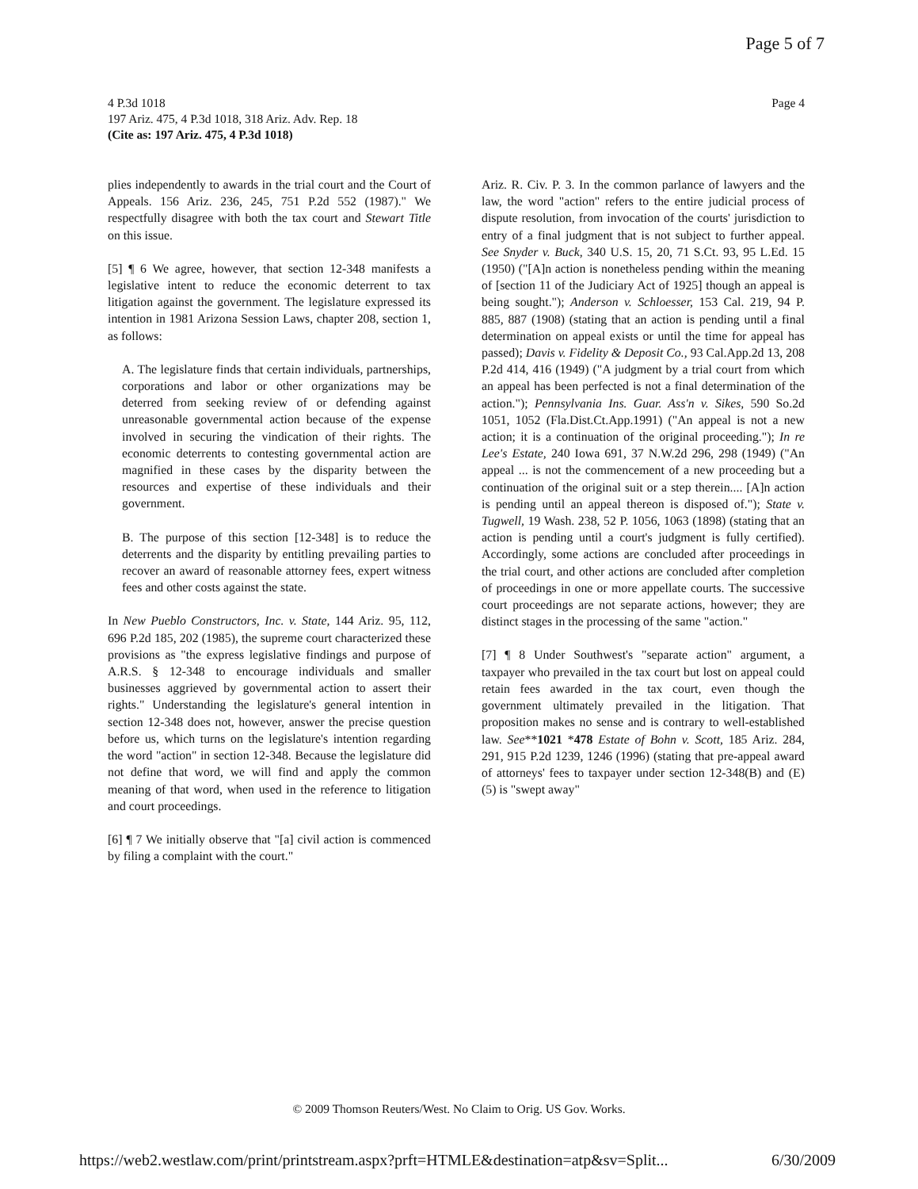Page 5 of 7
Page 4 4 P.3d 1018
197 Ariz. 475, 4 P.3d 1018, 318 Ariz. Adv. Rep. 18
(Cite as: 197 Ariz. 475, 4 P.3d 1018)
plies independently to awards in the trial court and the Court of Appeals. 156 Ariz. 236, 245, 751 P.2d 552 (1987)." We respectfully disagree with both the tax court and Stewart Title on this issue.
[5] ¶ 6 We agree, however, that section 12-348 manifests a legislative intent to reduce the economic deterrent to tax litigation against the government. The legislature expressed its intention in 1981 Arizona Session Laws, chapter 208, section 1, as follows:
A. The legislature finds that certain individuals, partnerships, corporations and labor or other organizations may be deterred from seeking review of or defending against unreasonable governmental action because of the expense involved in securing the vindication of their rights. The economic deterrents to contesting governmental action are magnified in these cases by the disparity between the resources and expertise of these individuals and their government.
B. The purpose of this section [12-348] is to reduce the deterrents and the disparity by entitling prevailing parties to recover an award of reasonable attorney fees, expert witness fees and other costs against the state.
In New Pueblo Constructors, Inc. v. State, 144 Ariz. 95, 112, 696 P.2d 185, 202 (1985), the supreme court characterized these provisions as "the express legislative findings and purpose of A.R.S. § 12-348 to encourage individuals and smaller businesses aggrieved by governmental action to assert their rights." Understanding the legislature's general intention in section 12-348 does not, however, answer the precise question before us, which turns on the legislature's intention regarding the word "action" in section 12-348. Because the legislature did not define that word, we will find and apply the common meaning of that word, when used in the reference to litigation and court proceedings.
[6] ¶ 7 We initially observe that "[a] civil action is commenced by filing a complaint with the court."
Ariz. R. Civ. P. 3. In the common parlance of lawyers and the law, the word "action" refers to the entire judicial process of dispute resolution, from invocation of the courts' jurisdiction to entry of a final judgment that is not subject to further appeal. See Snyder v. Buck, 340 U.S. 15, 20, 71 S.Ct. 93, 95 L.Ed. 15 (1950) ("[A]n action is nonetheless pending within the meaning of [section 11 of the Judiciary Act of 1925] though an appeal is being sought."); Anderson v. Schloesser, 153 Cal. 219, 94 P. 885, 887 (1908) (stating that an action is pending until a final determination on appeal exists or until the time for appeal has passed); Davis v. Fidelity & Deposit Co., 93 Cal.App.2d 13, 208 P.2d 414, 416 (1949) ("A judgment by a trial court from which an appeal has been perfected is not a final determination of the action."); Pennsylvania Ins. Guar. Ass'n v. Sikes, 590 So.2d 1051, 1052 (Fla.Dist.Ct.App.1991) ("An appeal is not a new action; it is a continuation of the original proceeding."); In re Lee's Estate, 240 Iowa 691, 37 N.W.2d 296, 298 (1949) ("An appeal ... is not the commencement of a new proceeding but a continuation of the original suit or a step therein.... [A]n action is pending until an appeal thereon is disposed of."); State v. Tugwell, 19 Wash. 238, 52 P. 1056, 1063 (1898) (stating that an action is pending until a court's judgment is fully certified). Accordingly, some actions are concluded after proceedings in the trial court, and other actions are concluded after completion of proceedings in one or more appellate courts. The successive court proceedings are not separate actions, however; they are distinct stages in the processing of the same "action."
[7] ¶ 8 Under Southwest's "separate action" argument, a taxpayer who prevailed in the tax court but lost on appeal could retain fees awarded in the tax court, even though the government ultimately prevailed in the litigation. That proposition makes no sense and is contrary to well-established law. See**1021 *478 Estate of Bohn v. Scott, 185 Ariz. 284, 291, 915 P.2d 1239, 1246 (1996) (stating that pre-appeal award of attorneys' fees to taxpayer under section 12-348(B) and (E)(5) is "swept away"
© 2009 Thomson Reuters/West. No Claim to Orig. US Gov. Works.
https://web2.westlaw.com/print/printstream.aspx?prft=HTMLE&destination=atp&sv=Split... 6/30/2009